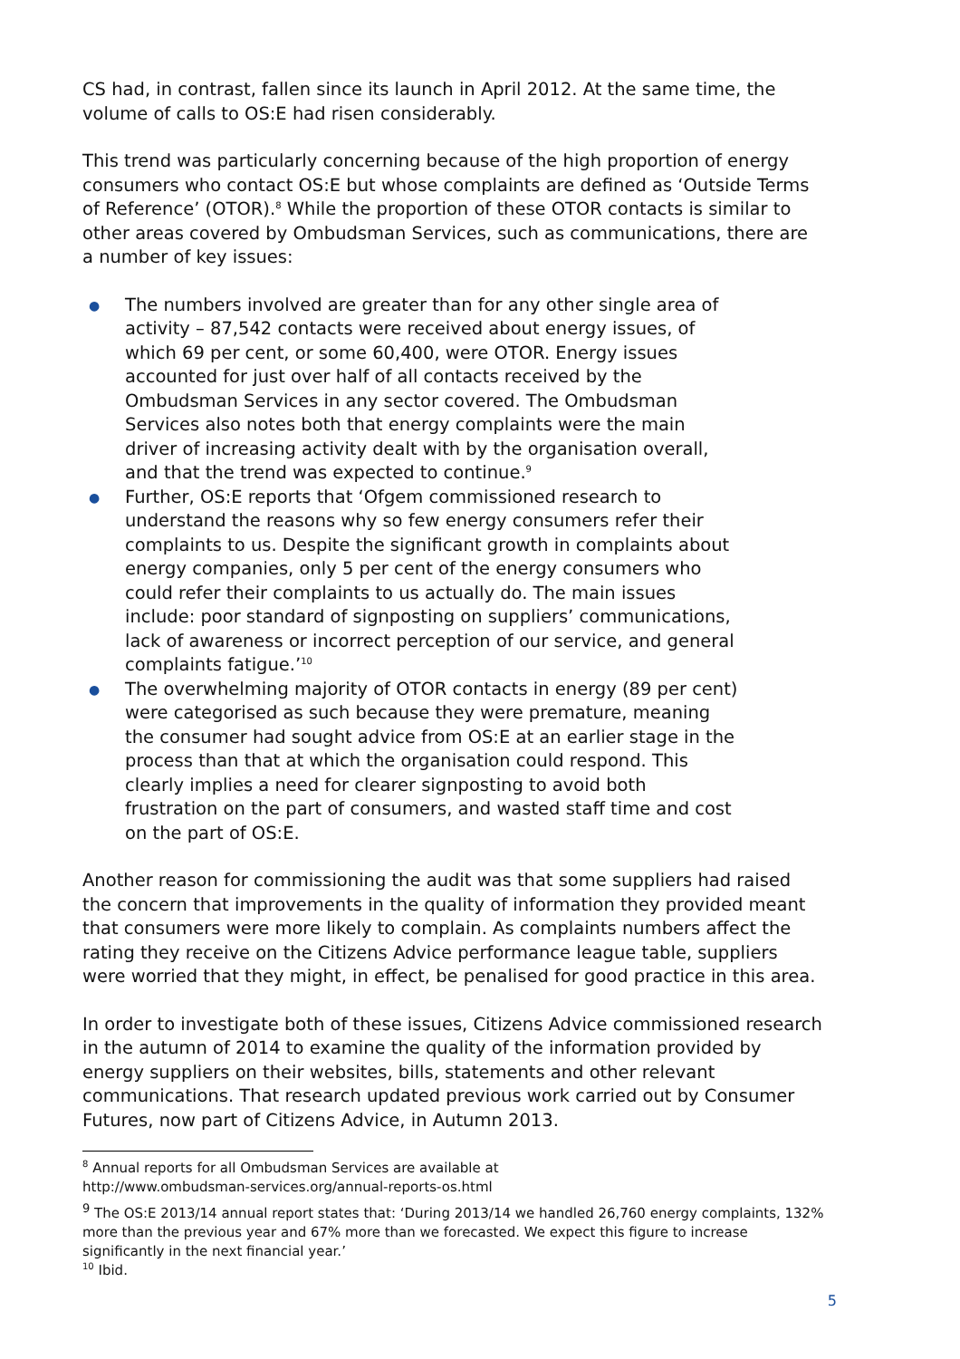CS had, in contrast, fallen since its launch in April 2012. At the same time, the volume of calls to OS:E had risen considerably.
This trend was particularly concerning because of the high proportion of energy consumers who contact OS:E but whose complaints are defined as ‘Outside Terms of Reference’ (OTOR).<sup>8</sup> While the proportion of these OTOR contacts is similar to other areas covered by Ombudsman Services, such as communications, there are a number of key issues:
● The numbers involved are greater than for any other single area of activity – 87,542 contacts were received about energy issues, of which 69 per cent, or some 60,400, were OTOR. Energy issues accounted for just over half of all contacts received by the Ombudsman Services in any sector covered. The Ombudsman Services also notes both that energy complaints were the main driver of increasing activity dealt with by the organisation overall, and that the trend was expected to continue.<sup>9</sup>
● Further, OS:E reports that ‘Ofgem commissioned research to understand the reasons why so few energy consumers refer their complaints to us. Despite the significant growth in complaints about energy companies, only 5 per cent of the energy consumers who could refer their complaints to us actually do. The main issues include: poor standard of signposting on suppliers’ communications, lack of awareness or incorrect perception of our service, and general complaints fatigue.’<sup>10</sup>
● The overwhelming majority of OTOR contacts in energy (89 per cent) were categorised as such because they were premature, meaning the consumer had sought advice from OS:E at an earlier stage in the process than that at which the organisation could respond. This clearly implies a need for clearer signposting to avoid both frustration on the part of consumers, and wasted staff time and cost on the part of OS:E.
Another reason for commissioning the audit was that some suppliers had raised the concern that improvements in the quality of information they provided meant that consumers were more likely to complain. As complaints numbers affect the rating they receive on the Citizens Advice performance league table, suppliers were worried that they might, in effect, be penalised for good practice in this area.
In order to investigate both of these issues, Citizens Advice commissioned research in the autumn of 2014 to examine the quality of the information provided by energy suppliers on their websites, bills, statements and other relevant communications. That research updated previous work carried out by Consumer Futures, now part of Citizens Advice, in Autumn 2013.
<sup>8</sup> Annual reports for all Ombudsman Services are available at
http://www.ombudsman-services.org/annual-reports-os.html
<sup>9</sup> The OS:E 2013/14 annual report states that: ‘During 2013/14 we handled 26,760 energy complaints, 132% more than the previous year and 67% more than we forecasted. We expect this figure to increase significantly in the next financial year.’
<sup>10</sup> Ibid.
5